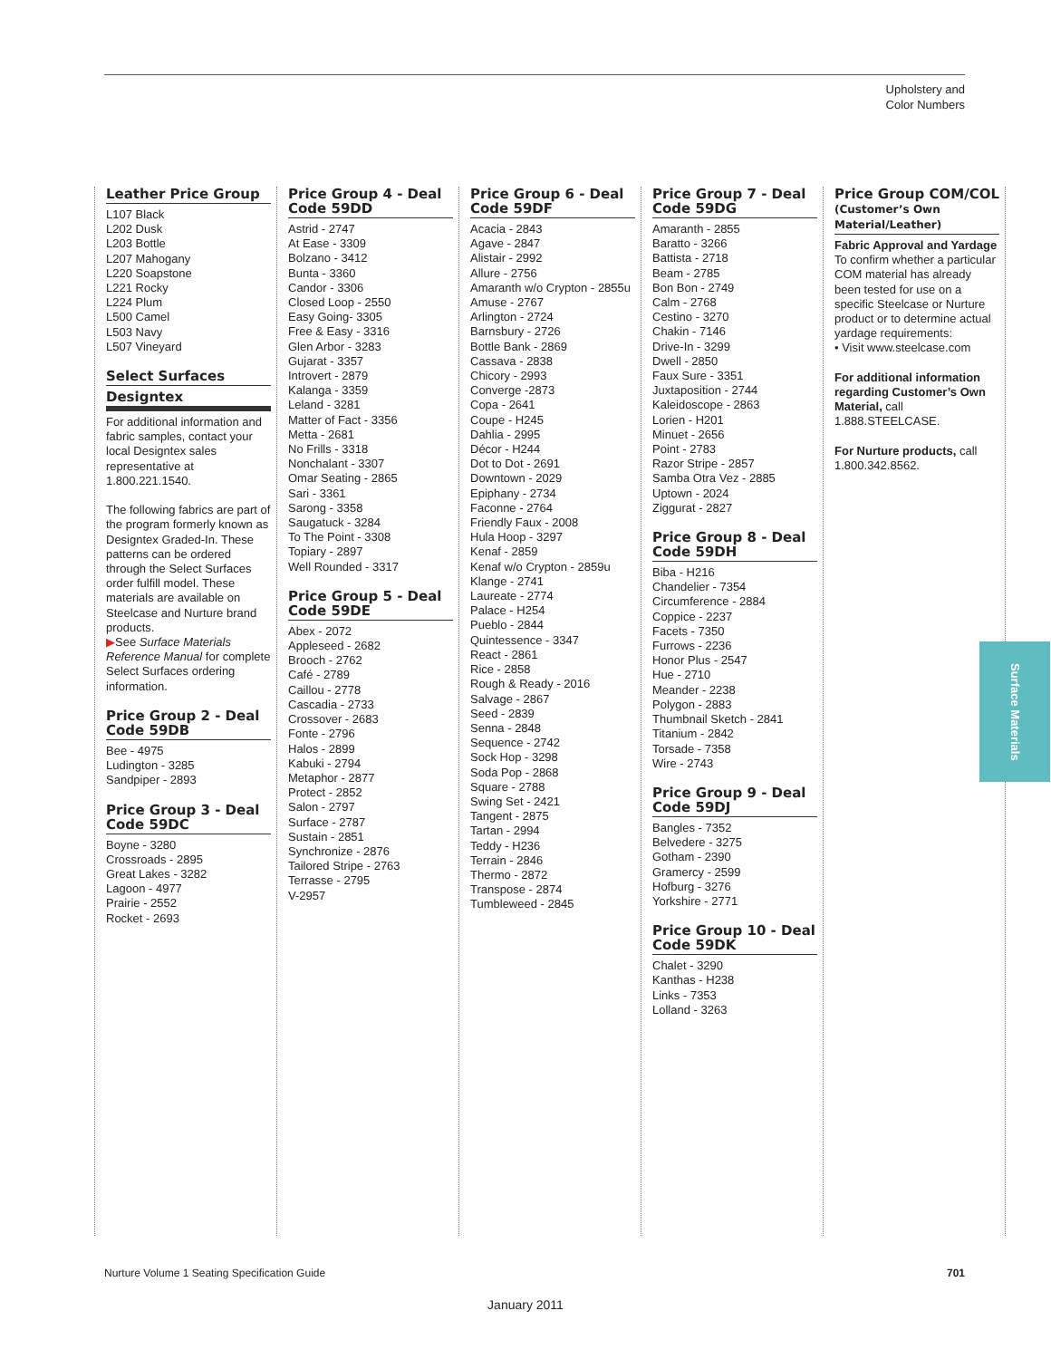Upholstery and
Color Numbers
Leather Price Group
L107 Black
L202 Dusk
L203 Bottle
L207 Mahogany
L220 Soapstone
L221 Rocky
L224 Plum
L500 Camel
L503 Navy
L507 Vineyard
Select Surfaces
Designtex
For additional information and fabric samples, contact your local Designtex sales representative at 1.800.221.1540.
The following fabrics are part of the program formerly known as Designtex Graded-In. These patterns can be ordered through the Select Surfaces order fulfill model. These materials are available on Steelcase and Nurture brand products.
▶See Surface Materials Reference Manual for complete Select Surfaces ordering information.
Price Group 2 - Deal Code 59DB
Bee - 4975
Ludington - 3285
Sandpiper - 2893
Price Group 3 - Deal Code 59DC
Boyne - 3280
Crossroads - 2895
Great Lakes - 3282
Lagoon - 4977
Prairie - 2552
Rocket - 2693
Price Group 4 - Deal Code 59DD
Astrid - 2747
At Ease - 3309
Bolzano - 3412
Bunta - 3360
Candor - 3306
Closed Loop - 2550
Easy Going- 3305
Free & Easy - 3316
Glen Arbor - 3283
Gujarat - 3357
Introvert - 2879
Kalanga - 3359
Leland - 3281
Matter of Fact - 3356
Metta - 2681
No Frills - 3318
Nonchalant - 3307
Omar Seating - 2865
Sari - 3361
Sarong - 3358
Saugatuck - 3284
To The Point - 3308
Topiary - 2897
Well Rounded - 3317
Price Group 5 - Deal Code 59DE
Abex - 2072
Appleseed - 2682
Brooch - 2762
Café - 2789
Caillou - 2778
Cascadia - 2733
Crossover - 2683
Fonte - 2796
Halos - 2899
Kabuki - 2794
Metaphor - 2877
Protect - 2852
Salon - 2797
Surface - 2787
Sustain - 2851
Synchronize - 2876
Tailored Stripe - 2763
Terrasse - 2795
V-2957
Price Group 6 - Deal Code 59DF
Acacia - 2843
Agave - 2847
Alistair - 2992
Allure - 2756
Amaranth w/o Crypton - 2855u
Amuse - 2767
Arlington - 2724
Barnsbury - 2726
Bottle Bank - 2869
Cassava - 2838
Chicory - 2993
Converge -2873
Copa - 2641
Coupe - H245
Dahlia - 2995
Décor - H244
Dot to Dot - 2691
Downtown - 2029
Epiphany - 2734
Faconne - 2764
Friendly Faux - 2008
Hula Hoop - 3297
Kenaf - 2859
Kenaf w/o Crypton - 2859u
Klange - 2741
Laureate - 2774
Palace - H254
Pueblo - 2844
Quintessence - 3347
React - 2861
Rice - 2858
Rough & Ready - 2016
Salvage - 2867
Seed - 2839
Senna - 2848
Sequence - 2742
Sock Hop - 3298
Soda Pop - 2868
Square - 2788
Swing Set - 2421
Tangent - 2875
Tartan - 2994
Teddy - H236
Terrain - 2846
Thermo - 2872
Transpose - 2874
Tumbleweed - 2845
Price Group 7 - Deal Code 59DG
Amaranth - 2855
Baratto - 3266
Battista - 2718
Beam - 2785
Bon Bon - 2749
Calm - 2768
Cestino - 3270
Chakin - 7146
Drive-In - 3299
Dwell - 2850
Faux Sure - 3351
Juxtaposition - 2744
Kaleidoscope - 2863
Lorien - H201
Minuet - 2656
Point - 2783
Razor Stripe - 2857
Samba Otra Vez - 2885
Uptown - 2024
Ziggurat - 2827
Price Group 8 - Deal Code 59DH
Biba - H216
Chandelier - 7354
Circumference - 2884
Coppice - 2237
Facets - 7350
Furrows - 2236
Honor Plus - 2547
Hue - 2710
Meander - 2238
Polygon - 2883
Thumbnail Sketch - 2841
Titanium - 2842
Torsade - 7358
Wire - 2743
Price Group 9 - Deal Code 59DJ
Bangles - 7352
Belvedere - 3275
Gotham - 2390
Gramercy - 2599
Hofburg - 3276
Yorkshire - 2771
Price Group 10 - Deal Code 59DK
Chalet - 3290
Kanthas - H238
Links - 7353
Lolland - 3263
Price Group COM/COL
(Customer’s Own Material/Leather)
Fabric Approval and Yardage
To confirm whether a particular COM material has already been tested for use on a specific Steelcase or Nurture product or to determine actual yardage requirements:
• Visit www.steelcase.com
For additional information regarding Customer’s Own Material, call 1.888.STEELCASE.
For Nurture products, call 1.800.342.8562.
Surface Materials
Nurture Volume 1 Seating Specification Guide 701
January 2011